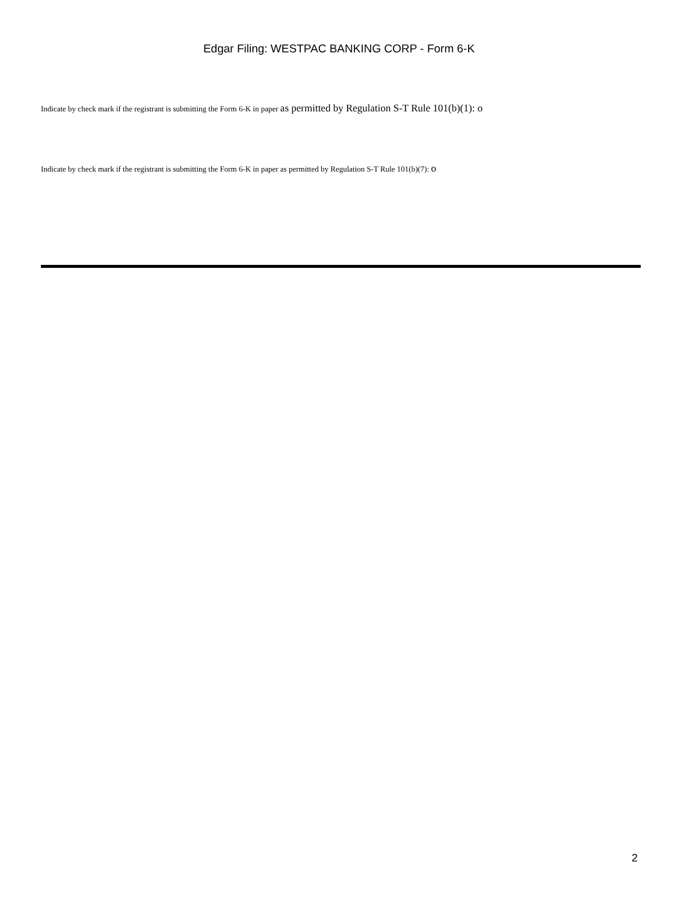Edgar Filing: WESTPAC BANKING CORP - Form 6-K
Indicate by check mark if the registrant is submitting the Form 6-K in paper as permitted by Regulation S-T Rule 101(b)(1): o
Indicate by check mark if the registrant is submitting the Form 6-K in paper as permitted by Regulation S-T Rule 101(b)(7): o
2